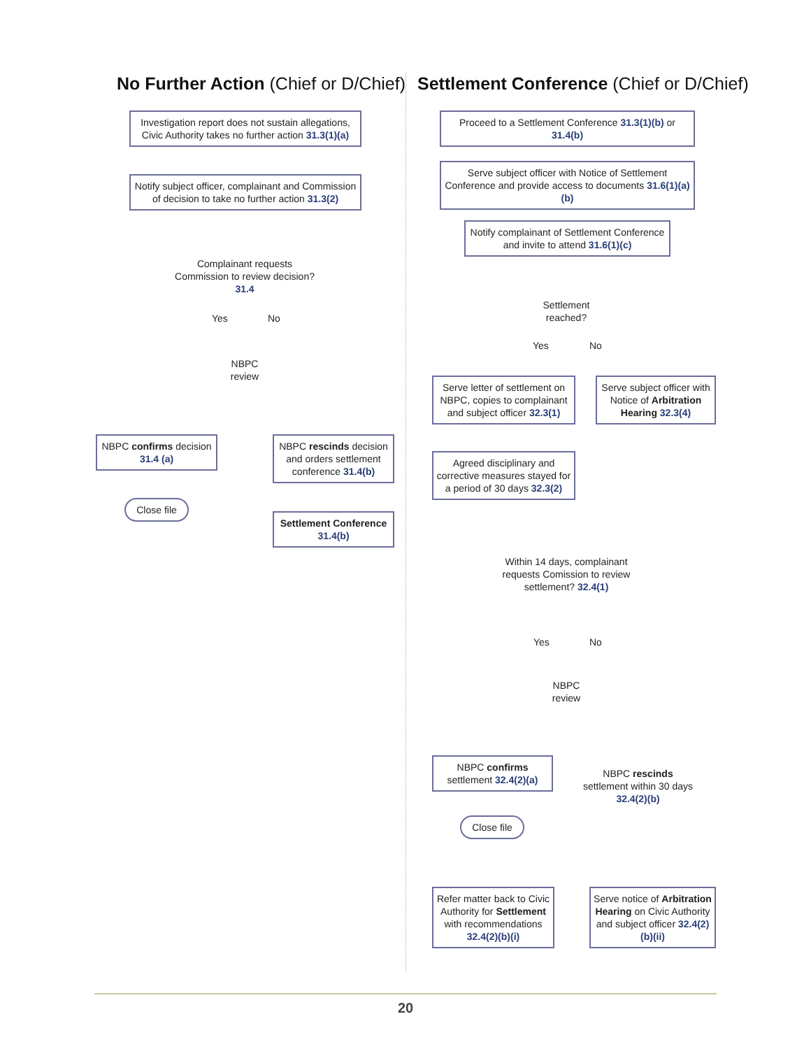No Further Action (Chief or D/Chief)
Settlement Conference (Chief or D/Chief)
Investigation report does not sustain allegations, Civic Authority takes no further action 31.3(1)(a)
Notify subject officer, complainant and Commission of decision to take no further action 31.3(2)
Complainant requests Commission to review decision? 31.4
Yes No
NBPC review
NBPC confirms decision 31.4 (a)
NBPC rescinds decision and orders settlement conference 31.4(b)
Close file
Settlement Conference 31.4(b)
Proceed to a Settlement Conference 31.3(1)(b) or 31.4(b)
Serve subject officer with Notice of Settlement Conference and provide access to documents 31.6(1)(a)(b)
Notify complainant of Settlement Conference and invite to attend 31.6(1)(c)
Settlement reached?
Yes No
Serve letter of settlement on NBPC, copies to complainant and subject officer 32.3(1)
Serve subject officer with Notice of Arbitration Hearing 32.3(4)
Agreed disciplinary and corrective measures stayed for a period of 30 days 32.3(2)
Within 14 days, complainant requests Comission to review settlement? 32.4(1)
Yes No
NBPC review
NBPC confirms settlement 32.4(2)(a)
NBPC rescinds settlement within 30 days 32.4(2)(b)
Close file
Refer matter back to Civic Authority for Settlement with recommendations 32.4(2)(b)(i)
Serve notice of Arbitration Hearing on Civic Authority and subject officer 32.4(2)(b)(ii)
20